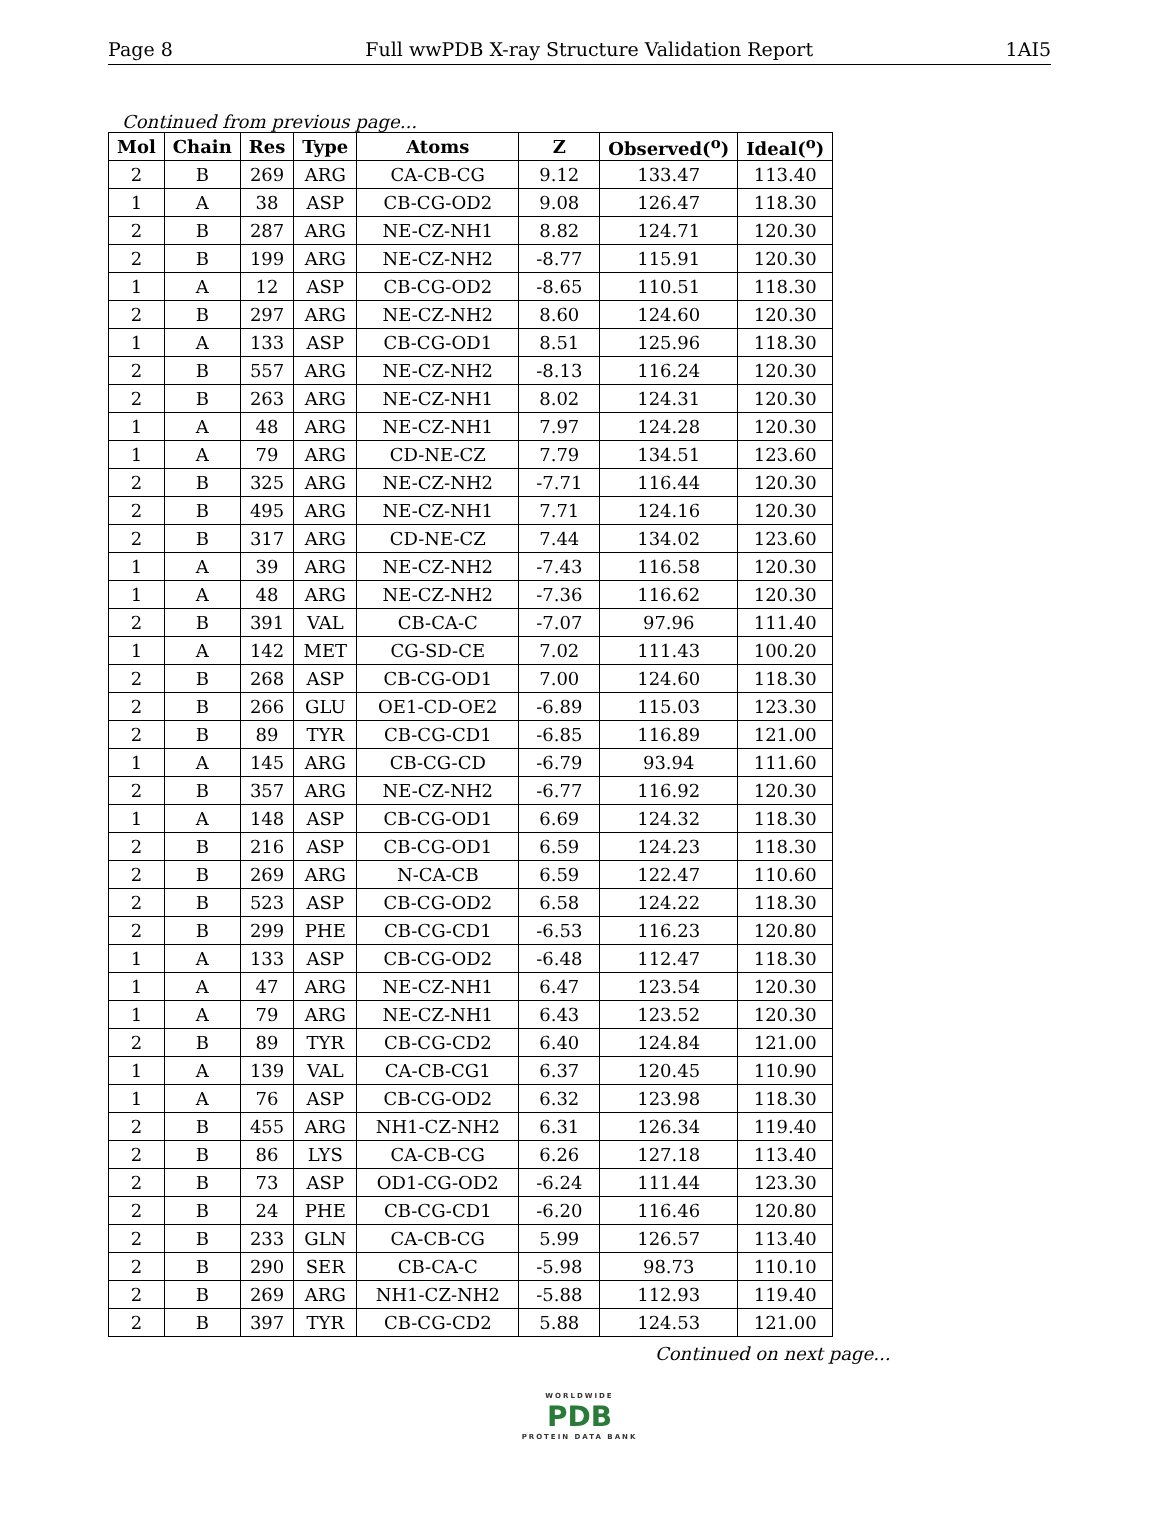Page 8 Full wwPDB X-ray Structure Validation Report 1AI5
Continued from previous page...
| Mol | Chain | Res | Type | Atoms | Z | Observed(<sup>o</sup>) | Ideal(<sup>o</sup>) |
| --- | --- | --- | --- | --- | --- | --- | --- |
| 2 | B | 269 | ARG | CA-CB-CG | 9.12 | 133.47 | 113.40 |
| 1 | A | 38 | ASP | CB-CG-OD2 | 9.08 | 126.47 | 118.30 |
| 2 | B | 287 | ARG | NE-CZ-NH1 | 8.82 | 124.71 | 120.30 |
| 2 | B | 199 | ARG | NE-CZ-NH2 | -8.77 | 115.91 | 120.30 |
| 1 | A | 12 | ASP | CB-CG-OD2 | -8.65 | 110.51 | 118.30 |
| 2 | B | 297 | ARG | NE-CZ-NH2 | 8.60 | 124.60 | 120.30 |
| 1 | A | 133 | ASP | CB-CG-OD1 | 8.51 | 125.96 | 118.30 |
| 2 | B | 557 | ARG | NE-CZ-NH2 | -8.13 | 116.24 | 120.30 |
| 2 | B | 263 | ARG | NE-CZ-NH1 | 8.02 | 124.31 | 120.30 |
| 1 | A | 48 | ARG | NE-CZ-NH1 | 7.97 | 124.28 | 120.30 |
| 1 | A | 79 | ARG | CD-NE-CZ | 7.79 | 134.51 | 123.60 |
| 2 | B | 325 | ARG | NE-CZ-NH2 | -7.71 | 116.44 | 120.30 |
| 2 | B | 495 | ARG | NE-CZ-NH1 | 7.71 | 124.16 | 120.30 |
| 2 | B | 317 | ARG | CD-NE-CZ | 7.44 | 134.02 | 123.60 |
| 1 | A | 39 | ARG | NE-CZ-NH2 | -7.43 | 116.58 | 120.30 |
| 1 | A | 48 | ARG | NE-CZ-NH2 | -7.36 | 116.62 | 120.30 |
| 2 | B | 391 | VAL | CB-CA-C | -7.07 | 97.96 | 111.40 |
| 1 | A | 142 | MET | CG-SD-CE | 7.02 | 111.43 | 100.20 |
| 2 | B | 268 | ASP | CB-CG-OD1 | 7.00 | 124.60 | 118.30 |
| 2 | B | 266 | GLU | OE1-CD-OE2 | -6.89 | 115.03 | 123.30 |
| 2 | B | 89 | TYR | CB-CG-CD1 | -6.85 | 116.89 | 121.00 |
| 1 | A | 145 | ARG | CB-CG-CD | -6.79 | 93.94 | 111.60 |
| 2 | B | 357 | ARG | NE-CZ-NH2 | -6.77 | 116.92 | 120.30 |
| 1 | A | 148 | ASP | CB-CG-OD1 | 6.69 | 124.32 | 118.30 |
| 2 | B | 216 | ASP | CB-CG-OD1 | 6.59 | 124.23 | 118.30 |
| 2 | B | 269 | ARG | N-CA-CB | 6.59 | 122.47 | 110.60 |
| 2 | B | 523 | ASP | CB-CG-OD2 | 6.58 | 124.22 | 118.30 |
| 2 | B | 299 | PHE | CB-CG-CD1 | -6.53 | 116.23 | 120.80 |
| 1 | A | 133 | ASP | CB-CG-OD2 | -6.48 | 112.47 | 118.30 |
| 1 | A | 47 | ARG | NE-CZ-NH1 | 6.47 | 123.54 | 120.30 |
| 1 | A | 79 | ARG | NE-CZ-NH1 | 6.43 | 123.52 | 120.30 |
| 2 | B | 89 | TYR | CB-CG-CD2 | 6.40 | 124.84 | 121.00 |
| 1 | A | 139 | VAL | CA-CB-CG1 | 6.37 | 120.45 | 110.90 |
| 1 | A | 76 | ASP | CB-CG-OD2 | 6.32 | 123.98 | 118.30 |
| 2 | B | 455 | ARG | NH1-CZ-NH2 | 6.31 | 126.34 | 119.40 |
| 2 | B | 86 | LYS | CA-CB-CG | 6.26 | 127.18 | 113.40 |
| 2 | B | 73 | ASP | OD1-CG-OD2 | -6.24 | 111.44 | 123.30 |
| 2 | B | 24 | PHE | CB-CG-CD1 | -6.20 | 116.46 | 120.80 |
| 2 | B | 233 | GLN | CA-CB-CG | 5.99 | 126.57 | 113.40 |
| 2 | B | 290 | SER | CB-CA-C | -5.98 | 98.73 | 110.10 |
| 2 | B | 269 | ARG | NH1-CZ-NH2 | -5.88 | 112.93 | 119.40 |
| 2 | B | 397 | TYR | CB-CG-CD2 | 5.88 | 124.53 | 121.00 |
Continued on next page...
WORLDWIDE
PDB
PROTEIN DATA BANK